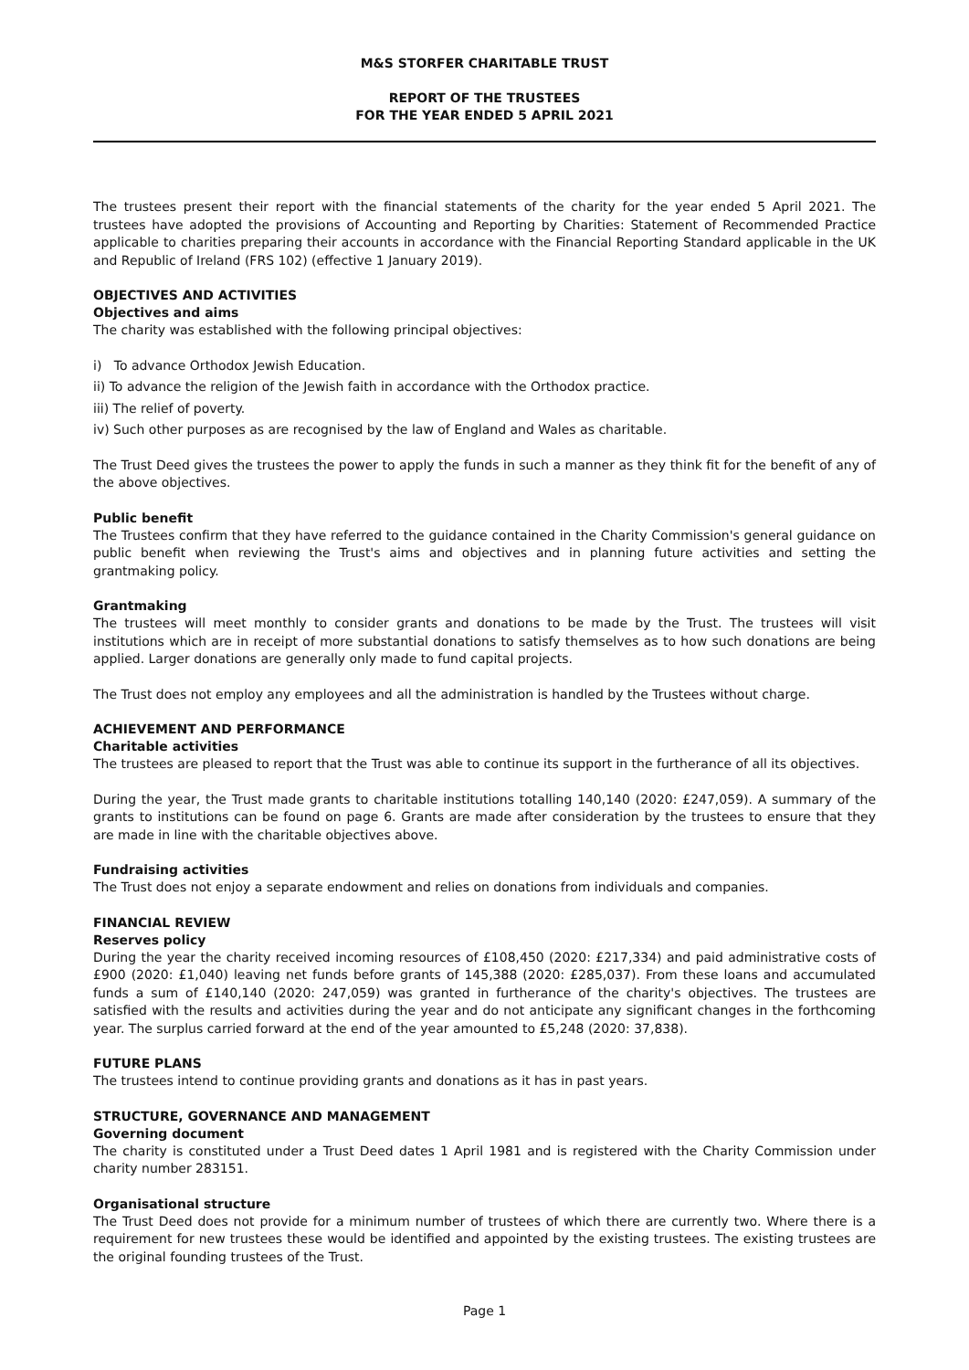M&S STORFER CHARITABLE TRUST
REPORT OF THE TRUSTEES
FOR THE YEAR ENDED 5 APRIL 2021
The trustees present their report with the financial statements of the charity for the year ended 5 April 2021. The trustees have adopted the provisions of Accounting and Reporting by Charities: Statement of Recommended Practice applicable to charities preparing their accounts in accordance with the Financial Reporting Standard applicable in the UK and Republic of Ireland (FRS 102) (effective 1 January 2019).
OBJECTIVES AND ACTIVITIES
Objectives and aims
The charity was established with the following principal objectives:
i) To advance Orthodox Jewish Education.
ii) To advance the religion of the Jewish faith in accordance with the Orthodox practice.
iii) The relief of poverty.
iv) Such other purposes as are recognised by the law of England and Wales as charitable.
The Trust Deed gives the trustees the power to apply the funds in such a manner as they think fit for the benefit of any of the above objectives.
Public benefit
The Trustees confirm that they have referred to the guidance contained in the Charity Commission's general guidance on public benefit when reviewing the Trust's aims and objectives and in planning future activities and setting the grantmaking policy.
Grantmaking
The trustees will meet monthly to consider grants and donations to be made by the Trust. The trustees will visit institutions which are in receipt of more substantial donations to satisfy themselves as to how such donations are being applied. Larger donations are generally only made to fund capital projects.
The Trust does not employ any employees and all the administration is handled by the Trustees without charge.
ACHIEVEMENT AND PERFORMANCE
Charitable activities
The trustees are pleased to report that the Trust was able to continue its support in the furtherance of all its objectives.
During the year, the Trust made grants to charitable institutions totalling 140,140 (2020: £247,059). A summary of the grants to institutions can be found on page 6. Grants are made after consideration by the trustees to ensure that they are made in line with the charitable objectives above.
Fundraising activities
The Trust does not enjoy a separate endowment and relies on donations from individuals and companies.
FINANCIAL REVIEW
Reserves policy
During the year the charity received incoming resources of £108,450 (2020: £217,334) and paid administrative costs of £900 (2020: £1,040) leaving net funds before grants of 145,388 (2020: £285,037). From these loans and accumulated funds a sum of £140,140 (2020: 247,059) was granted in furtherance of the charity's objectives. The trustees are satisfied with the results and activities during the year and do not anticipate any significant changes in the forthcoming year. The surplus carried forward at the end of the year amounted to £5,248 (2020: 37,838).
FUTURE PLANS
The trustees intend to continue providing grants and donations as it has in past years.
STRUCTURE, GOVERNANCE AND MANAGEMENT
Governing document
The charity is constituted under a Trust Deed dates 1 April 1981 and is registered with the Charity Commission under charity number 283151.
Organisational structure
The Trust Deed does not provide for a minimum number of trustees of which there are currently two. Where there is a requirement for new trustees these would be identified and appointed by the existing trustees. The existing trustees are the original founding trustees of the Trust.
Page 1